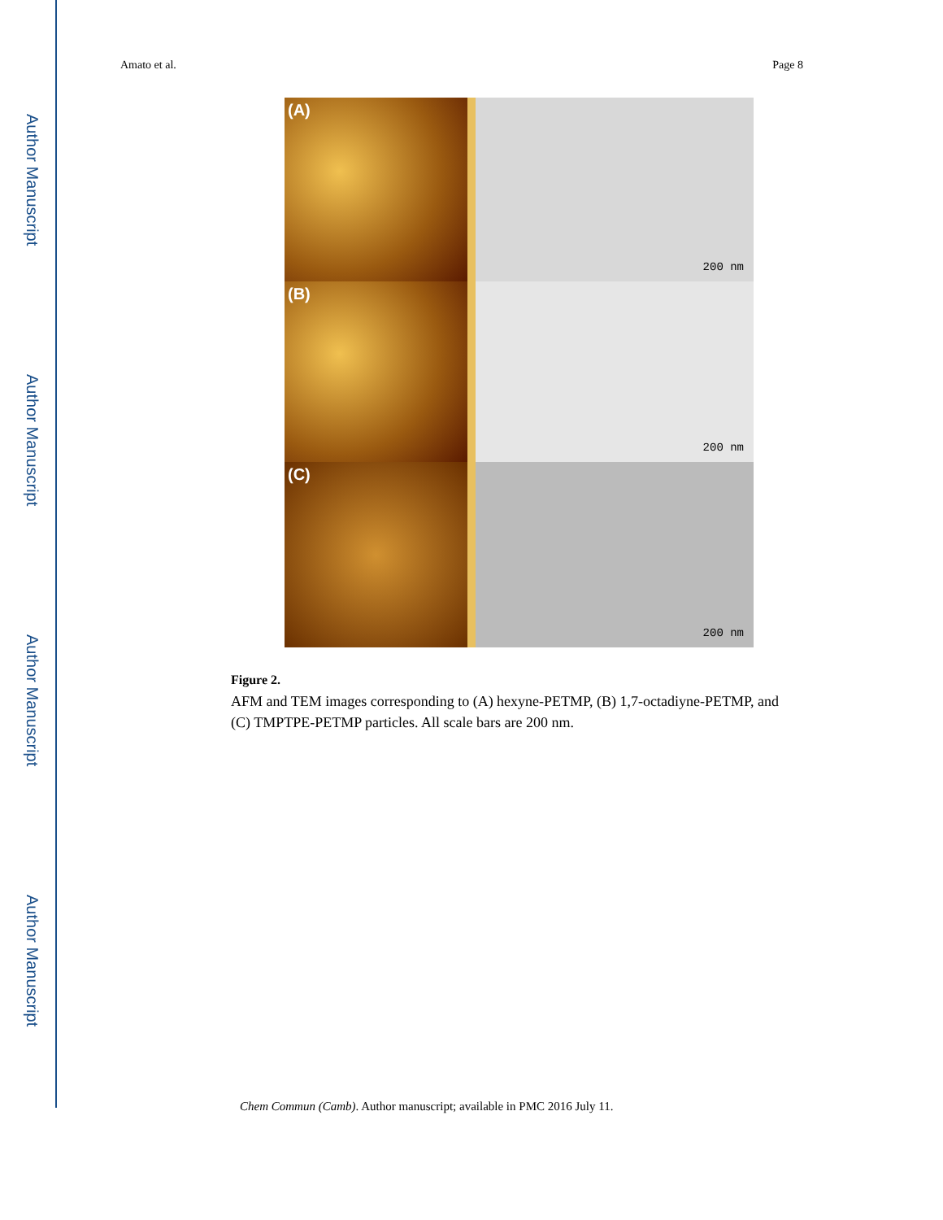Author Manuscript
Author Manuscript
Author Manuscript
Author Manuscript
Amato et al. Page 8
(A)
200 nm
(B)
200 nm
(C)
200 nm
Figure 2.
AFM and TEM images corresponding to (A) hexyne-PETMP, (B) 1,7-octadiyne-PETMP, and (C) TMPTPE-PETMP particles. All scale bars are 200 nm.
Chem Commun (Camb). Author manuscript; available in PMC 2016 July 11.